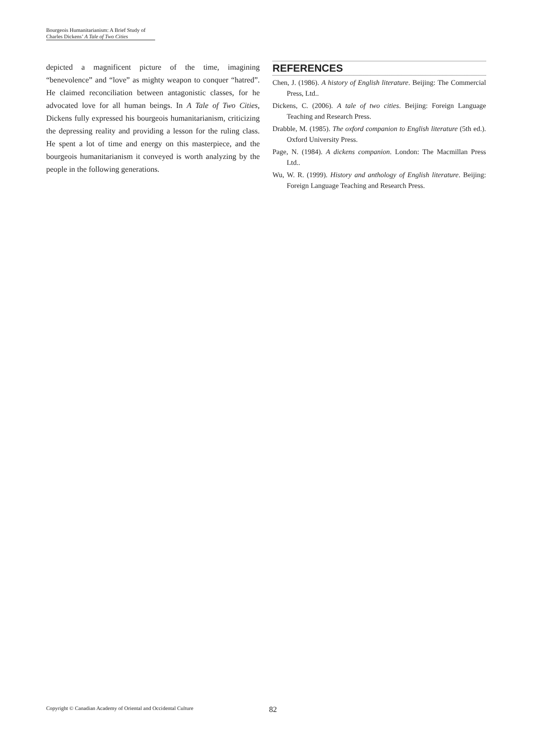Bourgeois Humanitarianism: A Brief Study of
Charles Dickens’ A Tale of Two Cities
depicted a magnificent picture of the time, imagining “benevolence” and “love” as mighty weapon to conquer “hatred”. He claimed reconciliation between antagonistic classes, for he advocated love for all human beings. In A Tale of Two Cities, Dickens fully expressed his bourgeois humanitarianism, criticizing the depressing reality and providing a lesson for the ruling class. He spent a lot of time and energy on this masterpiece, and the bourgeois humanitarianism it conveyed is worth analyzing by the people in the following generations.
REFERENCES
Chen, J. (1986). A history of English literature. Beijing: The Commercial Press, Ltd..
Dickens, C. (2006). A tale of two cities. Beijing: Foreign Language Teaching and Research Press.
Drabble, M. (1985). The oxford companion to English literature (5th ed.). Oxford University Press.
Page, N. (1984). A dickens companion. London: The Macmillan Press Ltd..
Wu, W. R. (1999). History and anthology of English literature. Beijing: Foreign Language Teaching and Research Press.
Copyright © Canadian Academy of Oriental and Occidental Culture 82